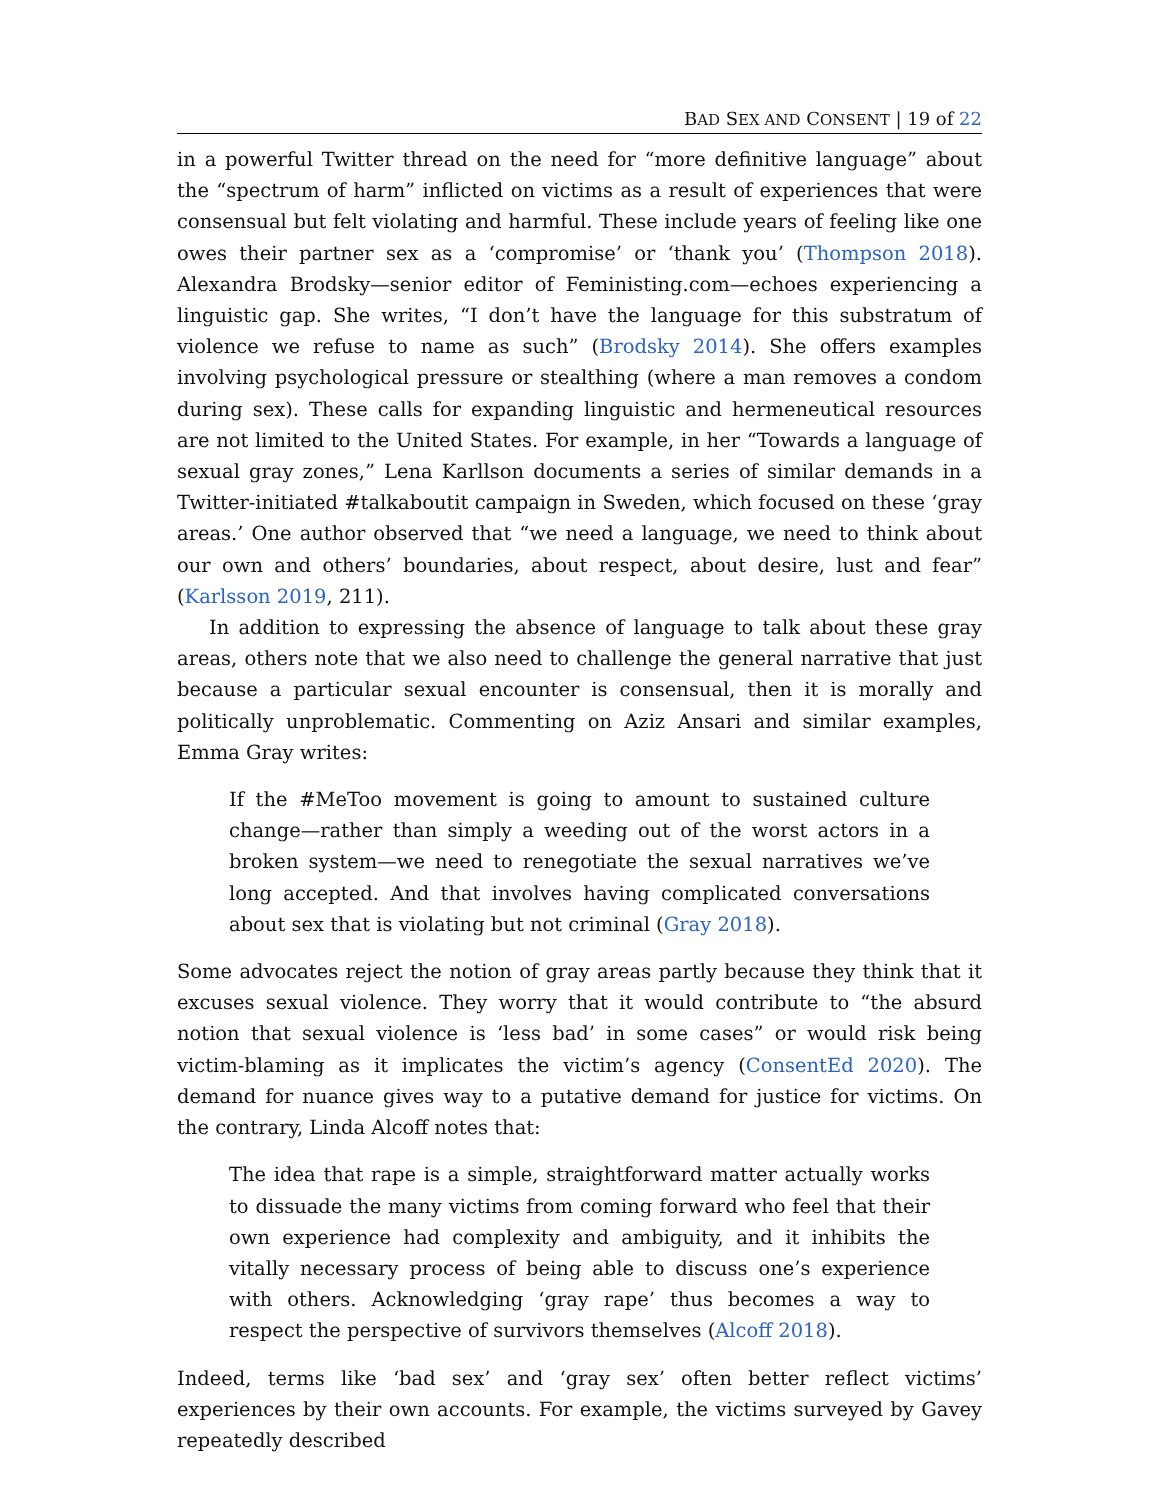BAD SEX AND CONSENT | 19 of 22
in a powerful Twitter thread on the need for “more definitive language” about the “spectrum of harm” inflicted on victims as a result of experiences that were consensual but felt violating and harmful. These include years of feeling like one owes their partner sex as a ‘compromise’ or ‘thank you’ (Thompson 2018). Alexandra Brodsky—senior editor of Feministing.com—echoes experiencing a linguistic gap. She writes, “I don’t have the language for this substratum of violence we refuse to name as such” (Brodsky 2014). She offers examples involving psychological pressure or stealthing (where a man removes a condom during sex). These calls for expanding linguistic and hermeneutical resources are not limited to the United States. For example, in her “Towards a language of sexual gray zones,” Lena Karllson documents a series of similar demands in a Twitter-initiated #talkaboutit campaign in Sweden, which focused on these ‘gray areas.’ One author observed that “we need a language, we need to think about our own and others’ boundaries, about respect, about desire, lust and fear” (Karlsson 2019, 211).
In addition to expressing the absence of language to talk about these gray areas, others note that we also need to challenge the general narrative that just because a particular sexual encounter is consensual, then it is morally and politically unproblematic. Commenting on Aziz Ansari and similar examples, Emma Gray writes:
If the #MeToo movement is going to amount to sustained culture change—rather than simply a weeding out of the worst actors in a broken system—we need to renegotiate the sexual narratives we’ve long accepted. And that involves having complicated conversations about sex that is violating but not criminal (Gray 2018).
Some advocates reject the notion of gray areas partly because they think that it excuses sexual violence. They worry that it would contribute to “the absurd notion that sexual violence is ‘less bad’ in some cases” or would risk being victim-blaming as it implicates the victim’s agency (ConsentEd 2020). The demand for nuance gives way to a putative demand for justice for victims. On the contrary, Linda Alcoff notes that:
The idea that rape is a simple, straightforward matter actually works to dissuade the many victims from coming forward who feel that their own experience had complexity and ambiguity, and it inhibits the vitally necessary process of being able to discuss one’s experience with others. Acknowledging ‘gray rape’ thus becomes a way to respect the perspective of survivors themselves (Alcoff 2018).
Indeed, terms like ‘bad sex’ and ‘gray sex’ often better reflect victims’ experiences by their own accounts. For example, the victims surveyed by Gavey repeatedly described